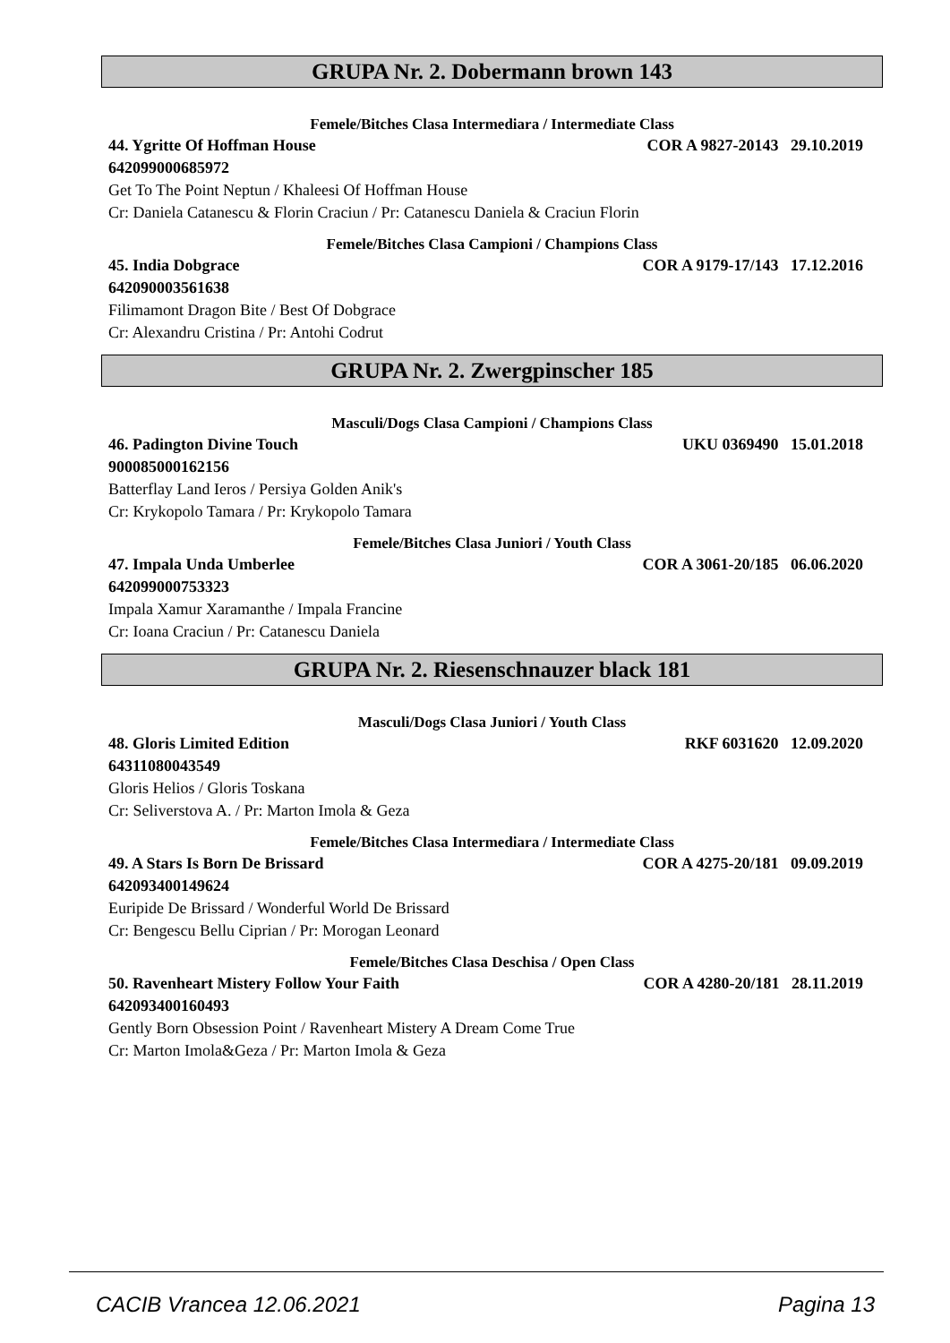GRUPA Nr. 2. Dobermann brown 143
Femele/Bitches Clasa Intermediara / Intermediate Class
44. Ygritte Of Hoffman House COR A 9827-20143 29.10.2019
642099000685972
Get To The Point Neptun / Khaleesi Of Hoffman House
Cr: Daniela Catanescu & Florin Craciun / Pr: Catanescu Daniela & Craciun Florin
Femele/Bitches Clasa Campioni / Champions Class
45. India Dobgrace COR A 9179-17/143 17.12.2016
642090003561638
Filimamont Dragon Bite / Best Of Dobgrace
Cr: Alexandru Cristina / Pr: Antohi Codrut
GRUPA Nr. 2. Zwergpinscher 185
Masculi/Dogs Clasa Campioni / Champions Class
46. Padington Divine Touch UKU 0369490 15.01.2018
900085000162156
Batterflay Land Ieros / Persiya Golden Anik's
Cr: Krykopolo Tamara / Pr: Krykopolo Tamara
Femele/Bitches Clasa Juniori / Youth Class
47. Impala Unda Umberlee COR A 3061-20/185 06.06.2020
642099000753323
Impala Xamur Xaramanthe / Impala Francine
Cr: Ioana Craciun / Pr: Catanescu Daniela
GRUPA Nr. 2. Riesenschnauzer black 181
Masculi/Dogs Clasa Juniori / Youth Class
48. Gloris Limited Edition RKF 6031620 12.09.2020
64311080043549
Gloris Helios / Gloris Toskana
Cr: Seliverstova A. / Pr: Marton Imola & Geza
Femele/Bitches Clasa Intermediara / Intermediate Class
49. A Stars Is Born De Brissard COR A 4275-20/181 09.09.2019
642093400149624
Euripide De Brissard / Wonderful World De Brissard
Cr: Bengescu Bellu Ciprian / Pr: Morogan Leonard
Femele/Bitches Clasa Deschisa / Open Class
50. Ravenheart Mistery Follow Your Faith COR A 4280-20/181 28.11.2019
642093400160493
Gently Born Obsession Point / Ravenheart Mistery A Dream Come True
Cr: Marton Imola&Geza / Pr: Marton Imola & Geza
CACIB Vrancea 12.06.2021 Pagina 13